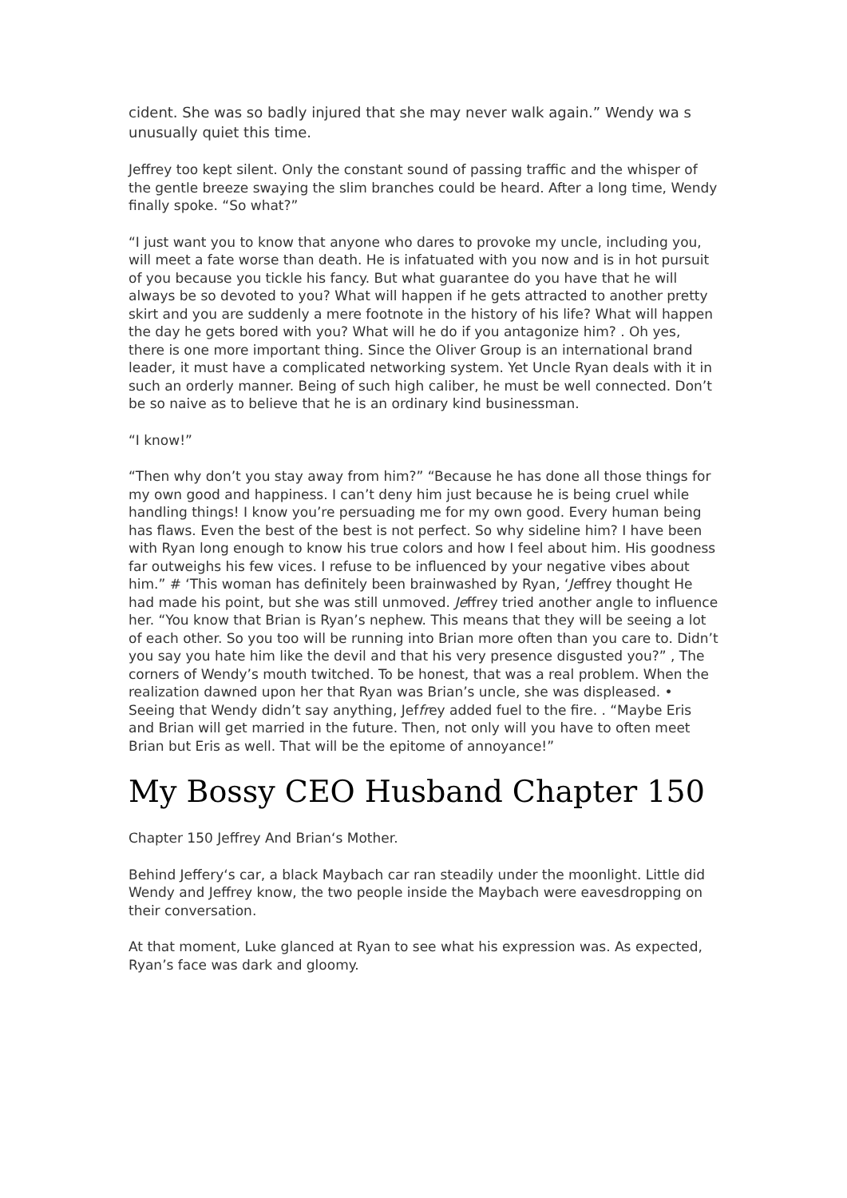cident. She was so badly injured that she may never walk again.” Wendy wa s unusually quiet this time.
Jeffrey too kept silent. Only the constant sound of passing traffic and the whisper of the gentle breeze swaying the slim branches could be heard. After a long time, Wendy finally spoke. “So what?”
“I just want you to know that anyone who dares to provoke my uncle, including you, will meet a fate worse than death. He is infatuated with you now and is in hot pursuit of you because you tickle his fancy. But what guarantee do you have that he will always be so devoted to you? What will happen if he gets attracted to another pretty skirt and you are suddenly a mere footnote in the history of his life? What will happen the day he gets bored with you? What will he do if you antagonize him? . Oh yes, there is one more important thing. Since the Oliver Group is an international brand leader, it must have a complicated networking system. Yet Uncle Ryan deals with it in such an orderly manner. Being of such high caliber, he must be well connected. Don’t be so naive as to believe that he is an ordinary kind businessman.
“I know!”
“Then why don’t you stay away from him?” “Because he has done all those things for my own good and happiness. I can’t deny him just because he is being cruel while handling things! I know you’re persuading me for my own good. Every human being has flaws. Even the best of the best is not perfect. So why sideline him? I have been with Ryan long enough to know his true colors and how I feel about him. His goodness far outweighs his few vices. I refuse to be influenced by your negative vibes about him.” # ‘This woman has definitely been brainwashed by Ryan, ‘Jeffrey thought He had made his point, but she was still unmoved. Jeffrey tried another angle to influence her. “You know that Brian is Ryan’s nephew. This means that they will be seeing a lot of each other. So you too will be running into Brian more often than you care to. Didn’t you say you hate him like the devil and that his very presence disgusted you?” , The corners of Wendy’s mouth twitched. To be honest, that was a real problem. When the realization dawned upon her that Ryan was Brian’s uncle, she was displeased. • Seeing that Wendy didn’t say anything, Jeffrey added fuel to the fire. . “Maybe Eris and Brian will get married in the future. Then, not only will you have to often meet Brian but Eris as well. That will be the epitome of annoyance!”
My Bossy CEO Husband Chapter 150
Chapter 150 Jeffrey And Brian‘s Mother.
Behind Jeffery‘s car, a black Maybach car ran steadily under the moonlight. Little did Wendy and Jeffrey know, the two people inside the Maybach were eavesdropping on their conversation.
At that moment, Luke glanced at Ryan to see what his expression was. As expected, Ryan’s face was dark and gloomy.